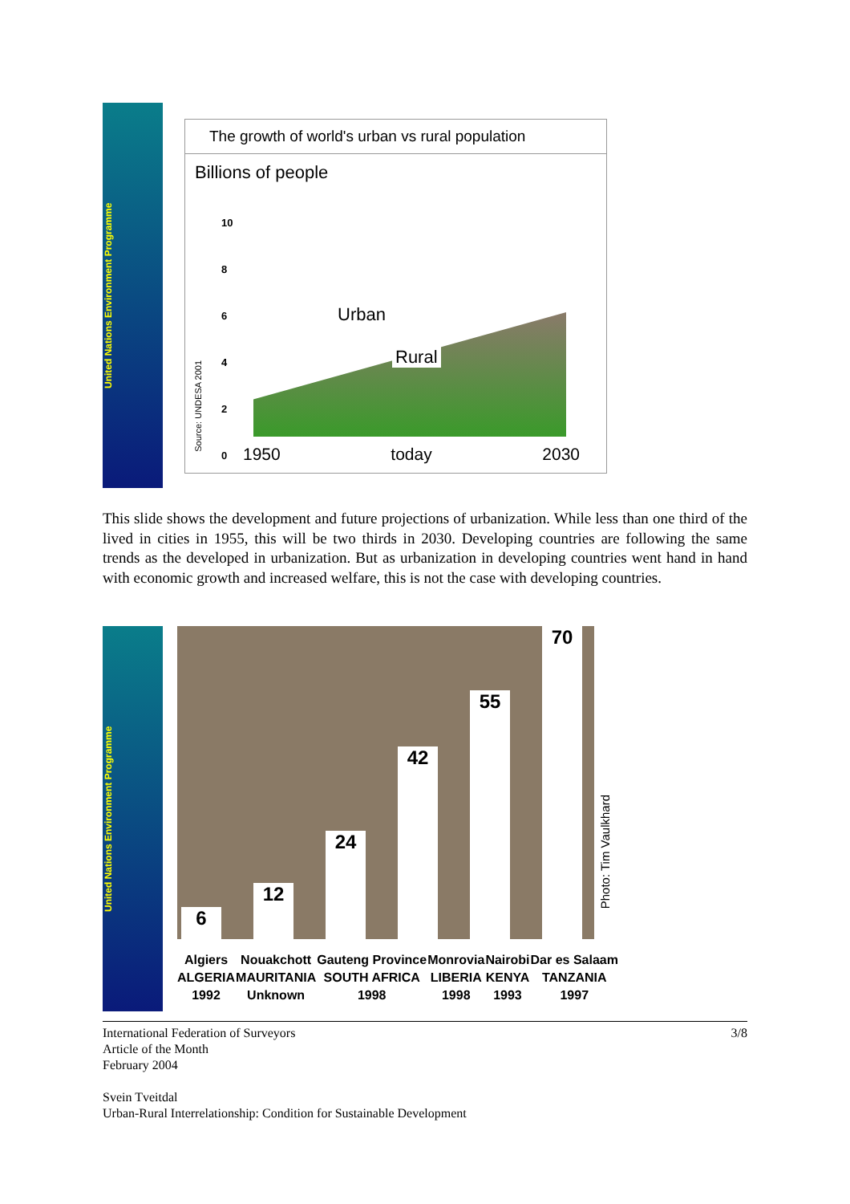United Nations Environment Programme
The growth of world's urban vs rural population
Billions of people
10
8
6
4
2
0
Urban
Rural
Source: UNDESA 2001
1950 today 2030
This slide shows the development and future projections of urbanization. While less than one third of the lived in cities in 1955, this will be two thirds in 2030. Developing countries are following the same trends as the developed in urbanization. But as urbanization in developing countries went hand in hand with economic growth and increased welfare, this is not the case with developing countries.
United Nations Environment Programme
6
12
24
42
55
70
Photo: Tim Vaulkhard
Algiers
ALGERIA
1992
Nouakchott
MAURITANIA
Unknown
Gauteng Province
SOUTH AFRICA
1998
Monrovia
LIBERIA
1998
Nairobi
KENYA
1993
Dar es Salaam
TANZANIA
1997
3/8
International Federation of Surveyors
Article of the Month
February 2004
Svein Tveitdal
Urban-Rural Interrelationship: Condition for Sustainable Development